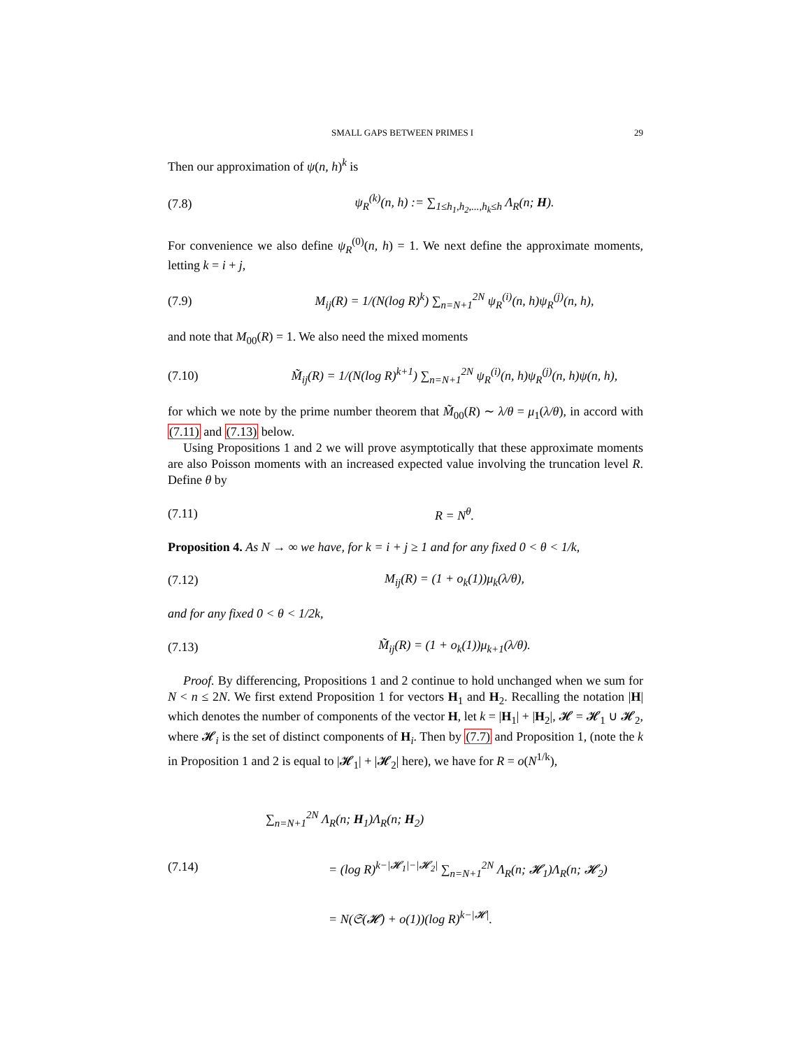SMALL GAPS BETWEEN PRIMES I 29
Then our approximation of ψ(n, h)<sup>k</sup> is
(7.8) ψ<sub>R</sub><sup>(k)</sup>(n, h) := ∑<sub>1≤h<sub>1</sub>,h<sub>2</sub>,...,h<sub>k</sub>≤h</sub> Λ<sub>R</sub>(n; H).
For convenience we also define ψ<sub>R</sub><sup>(0)</sup>(n, h) = 1. We next define the approximate moments, letting k = i + j,
(7.9) M<sub>ij</sub>(R) = 1/(N(log R)<sup>k</sup>) ∑<sub>n=N+1</sub><sup>2N</sup> ψ<sub>R</sub><sup>(i)</sup>(n, h)ψ<sub>R</sub><sup>(j)</sup>(n, h),
and note that M<sub>00</sub>(R) = 1. We also need the mixed moments
(7.10) M̃<sub>ij</sub>(R) = 1/(N(log R)<sup>k+1</sup>) ∑<sub>n=N+1</sub><sup>2N</sup> ψ<sub>R</sub><sup>(i)</sup>(n, h)ψ<sub>R</sub><sup>(j)</sup>(n, h)ψ(n, h),
for which we note by the prime number theorem that M̃<sub>00</sub>(R) ∼ λ/θ = μ<sub>1</sub>(λ/θ), in accord with (7.11) and (7.13) below.
Using Propositions 1 and 2 we will prove asymptotically that these approximate moments are also Poisson moments with an increased expected value involving the truncation level R. Define θ by
(7.11) R = N<sup>θ</sup>.
Proposition 4. As N → ∞ we have, for k = i + j ≥ 1 and for any fixed 0 < θ < 1/k,
(7.12) M<sub>ij</sub>(R) = (1 + o<sub>k</sub>(1))μ<sub>k</sub>(λ/θ),
and for any fixed 0 < θ < 1/2k,
(7.13) M̃<sub>ij</sub>(R) = (1 + o<sub>k</sub>(1))μ<sub>k+1</sub>(λ/θ).
Proof. By differencing, Propositions 1 and 2 continue to hold unchanged when we sum for N < n ≤ 2N. We first extend Proposition 1 for vectors H<sub>1</sub> and H<sub>2</sub>. Recalling the notation |H| which denotes the number of components of the vector H, let k = |H<sub>1</sub>| + |H<sub>2</sub>|, 𝓗 = 𝓗<sub>1</sub> ∪ 𝓗<sub>2</sub>, where 𝓗<sub>i</sub> is the set of distinct components of H<sub>i</sub>. Then by (7.7) and Proposition 1, (note the k in Proposition 1 and 2 is equal to |𝓗<sub>1</sub>| + |𝓗<sub>2</sub>| here), we have for R = o(N<sup>1/k</sup>),
(7.14) ∑<sub>n=N+1</sub><sup>2N</sup> Λ<sub>R</sub>(n; H<sub>1</sub>)Λ<sub>R</sub>(n; H<sub>2</sub>)
= (log R)<sup>k−|𝓗<sub>1</sub>|−|𝓗<sub>2</sub>|</sup> ∑<sub>n=N+1</sub><sup>2N</sup> Λ<sub>R</sub>(n; 𝓗<sub>1</sub>)Λ<sub>R</sub>(n; 𝓗<sub>2</sub>)
= N(𝔖(𝓗) + o(1))(log R)<sup>k−|𝓗|</sup>.